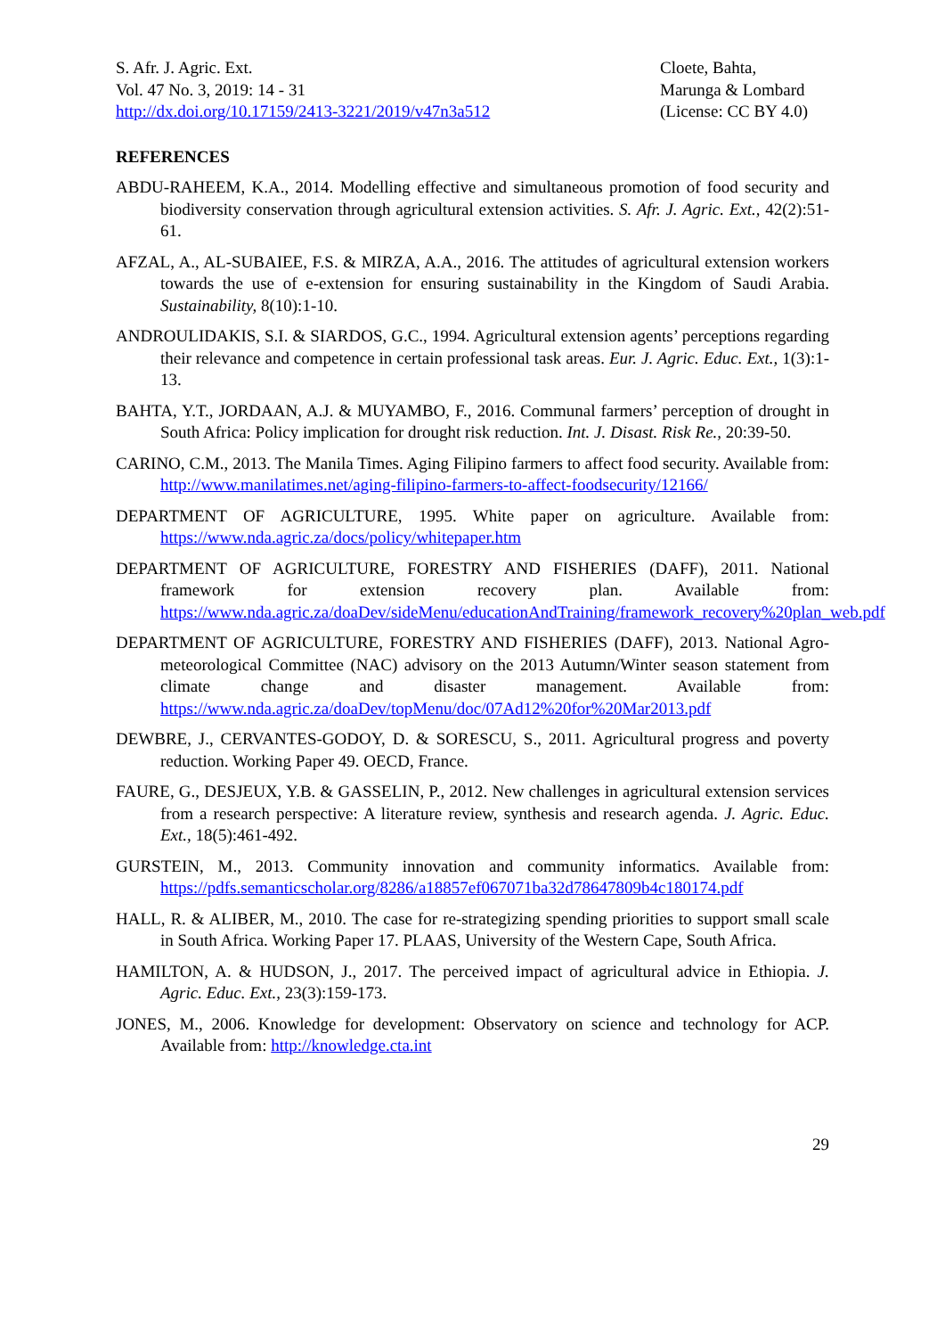S. Afr. J. Agric. Ext.
Vol. 47 No. 3, 2019: 14 - 31
http://dx.doi.org/10.17159/2413-3221/2019/v47n3a512
Cloete, Bahta,
Marunga & Lombard
(License: CC BY 4.0)
REFERENCES
ABDU-RAHEEM, K.A., 2014. Modelling effective and simultaneous promotion of food security and biodiversity conservation through agricultural extension activities. S. Afr. J. Agric. Ext., 42(2):51-61.
AFZAL, A., AL-SUBAIEE, F.S. & MIRZA, A.A., 2016. The attitudes of agricultural extension workers towards the use of e-extension for ensuring sustainability in the Kingdom of Saudi Arabia. Sustainability, 8(10):1-10.
ANDROULIDAKIS, S.I. & SIARDOS, G.C., 1994. Agricultural extension agents’ perceptions regarding their relevance and competence in certain professional task areas. Eur. J. Agric. Educ. Ext., 1(3):1-13.
BAHTA, Y.T., JORDAAN, A.J. & MUYAMBO, F., 2016. Communal farmers’ perception of drought in South Africa: Policy implication for drought risk reduction. Int. J. Disast. Risk Re., 20:39-50.
CARINO, C.M., 2013. The Manila Times. Aging Filipino farmers to affect food security. Available from: http://www.manilatimes.net/aging-filipino-farmers-to-affect-foodsecurity/12166/
DEPARTMENT OF AGRICULTURE, 1995. White paper on agriculture. Available from: https://www.nda.agric.za/docs/policy/whitepaper.htm
DEPARTMENT OF AGRICULTURE, FORESTRY AND FISHERIES (DAFF), 2011. National framework for extension recovery plan. Available from: https://www.nda.agric.za/doaDev/sideMenu/educationAndTraining/framework_recovery%20plan_web.pdf
DEPARTMENT OF AGRICULTURE, FORESTRY AND FISHERIES (DAFF), 2013. National Agro-meteorological Committee (NAC) advisory on the 2013 Autumn/Winter season statement from climate change and disaster management. Available from: https://www.nda.agric.za/doaDev/topMenu/doc/07Ad12%20for%20Mar2013.pdf
DEWBRE, J., CERVANTES-GODOY, D. & SORESCU, S., 2011. Agricultural progress and poverty reduction. Working Paper 49. OECD, France.
FAURE, G., DESJEUX, Y.B. & GASSELIN, P., 2012. New challenges in agricultural extension services from a research perspective: A literature review, synthesis and research agenda. J. Agric. Educ. Ext., 18(5):461-492.
GURSTEIN, M., 2013. Community innovation and community informatics. Available from: https://pdfs.semanticscholar.org/8286/a18857ef067071ba32d78647809b4c180174.pdf
HALL, R. & ALIBER, M., 2010. The case for re-strategizing spending priorities to support small scale in South Africa. Working Paper 17. PLAAS, University of the Western Cape, South Africa.
HAMILTON, A. & HUDSON, J., 2017. The perceived impact of agricultural advice in Ethiopia. J. Agric. Educ. Ext., 23(3):159-173.
JONES, M., 2006. Knowledge for development: Observatory on science and technology for ACP. Available from: http://knowledge.cta.int
29